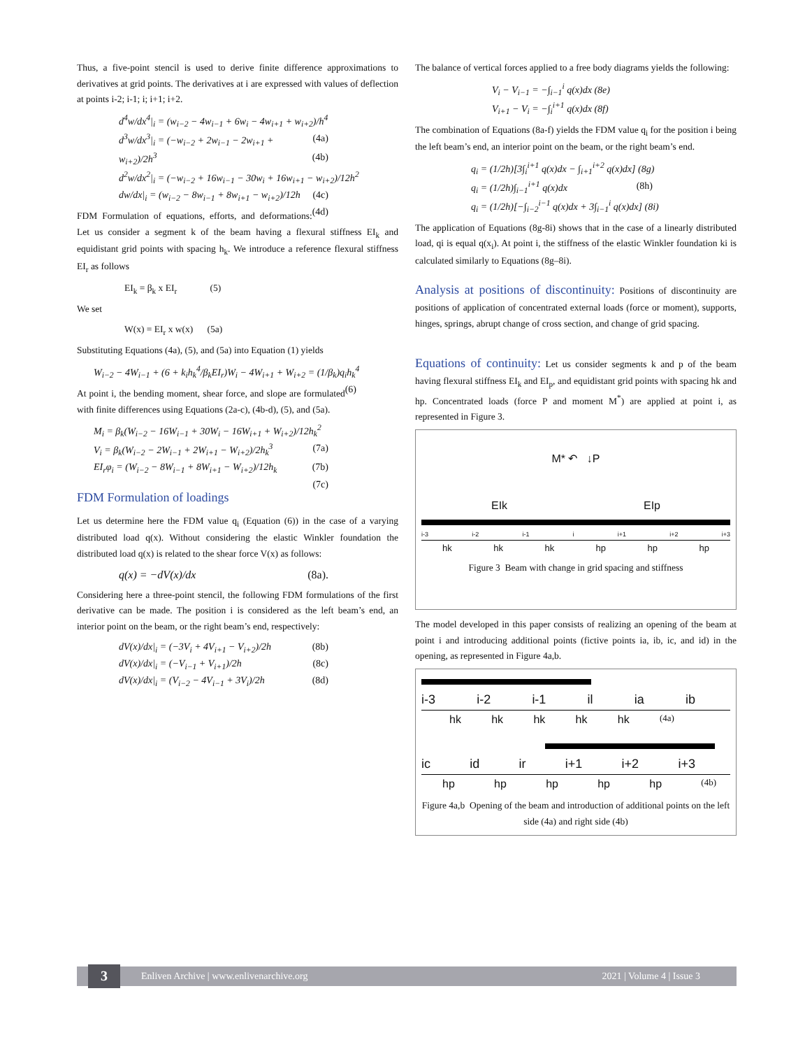Thus, a five-point stencil is used to derive finite difference approximations to derivatives at grid points. The derivatives at i are expressed with values of deflection at points i-2; i-1; i; i+1; i+2.
d<sup>4</sup>w/dx<sup>4</sup>|<sub>i</sub> = (w<sub>i−2</sub> − 4w<sub>i−1</sub> + 6w<sub>i</sub> − 4w<sub>i+1</sub> + w<sub>i+2</sub>)/h<sup>4</sup> (4a)
d<sup>3</sup>w/dx<sup>3</sup>|<sub>i</sub> = (−w<sub>i−2</sub> + 2w<sub>i−1</sub> − 2w<sub>i+1</sub> + w<sub>i+2</sub>)/2h<sup>3</sup> (4b)
d<sup>2</sup>w/dx<sup>2</sup>|<sub>i</sub> = (−w<sub>i−2</sub> + 16w<sub>i−1</sub> − 30w<sub>i</sub> + 16w<sub>i+1</sub> − w<sub>i+2</sub>)/12h<sup>2</sup> (4c)
dw/dx|<sub>i</sub> = (w<sub>i−2</sub> − 8w<sub>i−1</sub> + 8w<sub>i+1</sub> − w<sub>i+2</sub>)/12h (4d)
FDM Formulation of equations, efforts, and deformations: Let us consider a segment k of the beam having a flexural stiffness EI<sub>k</sub> and equidistant grid points with spacing h<sub>k</sub>. We introduce a reference flexural stiffness EI<sub>r</sub> as follows
EI<sub>k</sub> = β<sub>k</sub> x EI<sub>r</sub> (5)
We set
W(x) = EI<sub>r</sub> x w(x) (5a)
Substituting Equations (4a), (5), and (5a) into Equation (1) yields
W<sub>i−2</sub> − 4W<sub>i−1</sub> + (6 + k<sub>i</sub>h<sub>k</sub><sup>4</sup>/β<sub>k</sub>EI<sub>r</sub>)W<sub>i</sub> − 4W<sub>i+1</sub> + W<sub>i+2</sub> = (1/β<sub>k</sub>)q<sub>i</sub>h<sub>k</sub><sup>4</sup> (6)
At point i, the bending moment, shear force, and slope are formulated with finite differences using Equations (2a-c), (4b-d), (5), and (5a).
M<sub>i</sub> = β<sub>k</sub>(W<sub>i−2</sub> − 16W<sub>i−1</sub> + 30W<sub>i</sub> − 16W<sub>i+1</sub> + W<sub>i+2</sub>)/12h<sub>k</sub><sup>2</sup> (7a)
V<sub>i</sub> = β<sub>k</sub>(W<sub>i−2</sub> − 2W<sub>i−1</sub> + 2W<sub>i+1</sub> − W<sub>i+2</sub>)/2h<sub>k</sub><sup>3</sup> (7b)
EI<sub>r</sub>φ<sub>i</sub> = (W<sub>i−2</sub> − 8W<sub>i−1</sub> + 8W<sub>i+1</sub> − W<sub>i+2</sub>)/12h<sub>k</sub> (7c)
FDM Formulation of loadings
Let us determine here the FDM value q<sub>i</sub> (Equation (6)) in the case of a varying distributed load q(x). Without considering the elastic Winkler foundation the distributed load q(x) is related to the shear force V(x) as follows:
q(x) = −dV(x)/dx (8a).
Considering here a three-point stencil, the following FDM formulations of the first derivative can be made. The position i is considered as the left beam’s end, an interior point on the beam, or the right beam’s end, respectively:
dV(x)/dx|<sub>i</sub> = (−3V<sub>i</sub> + 4V<sub>i+1</sub> − V<sub>i+2</sub>)/2h (8b)
dV(x)/dx|<sub>i</sub> = (−V<sub>i−1</sub> + V<sub>i+1</sub>)/2h (8c)
dV(x)/dx|<sub>i</sub> = (V<sub>i−2</sub> − 4V<sub>i−1</sub> + 3V<sub>i</sub>)/2h (8d)
The balance of vertical forces applied to a free body diagrams yields the following:
V<sub>i</sub> − V<sub>i−1</sub> = −∫<sub>i−1</sub><sup>i</sup> q(x)dx (8e)
V<sub>i+1</sub> − V<sub>i</sub> = −∫<sub>i</sub><sup>i+1</sup> q(x)dx (8f)
The combination of Equations (8a-f) yields the FDM value q<sub>i</sub> for the position i being the left beam’s end, an interior point on the beam, or the right beam’s end.
q<sub>i</sub> = (1/2h)[3∫<sub>i</sub><sup>i+1</sup> q(x)dx − ∫<sub>i+1</sub><sup>i+2</sup> q(x)dx] (8g)
q<sub>i</sub> = (1/2h)∫<sub>i−1</sub><sup>i+1</sup> q(x)dx (8h)
q<sub>i</sub> = (1/2h)[−∫<sub>i−2</sub><sup>i−1</sup> q(x)dx + 3∫<sub>i−1</sub><sup>i</sup> q(x)dx] (8i)
The application of Equations (8g-8i) shows that in the case of a linearly distributed load, qi is equal q(x<sub>i</sub>). At point i, the stiffness of the elastic Winkler foundation ki is calculated similarly to Equations (8g–8i).
Analysis at positions of discontinuity: Positions of discontinuity are positions of application of concentrated external loads (force or moment), supports, hinges, springs, abrupt change of cross section, and change of grid spacing.
Equations of continuity: Let us consider segments k and p of the beam having flexural stiffness EI<sub>k</sub> and EI<sub>p</sub>, and equidistant grid points with spacing hk and hp. Concentrated loads (force P and moment M<sup>*</sup>) are applied at point i, as represented in Figure 3.
M* ↶ ↓P
EIk EIp
i-3 i-2 i-1 i i+1 i+2 i+3
hk hk hk hp hp hp
Figure 3 Beam with change in grid spacing and stiffness
The model developed in this paper consists of realizing an opening of the beam at point i and introducing additional points (fictive points ia, ib, ic, and id) in the opening, as represented in Figure 4a,b.
i-3 i-2 i-1 il ia ib
hk hk hk hk hk (4a)
ic id ir i+1 i+2 i+3
hp hp hp hp hp (4b)
Figure 4a,b Opening of the beam and introduction of additional points on the left side (4a) and right side (4b)
3 Enliven Archive | www.enlivenarchive.org 2021 | Volume 4 | Issue 3